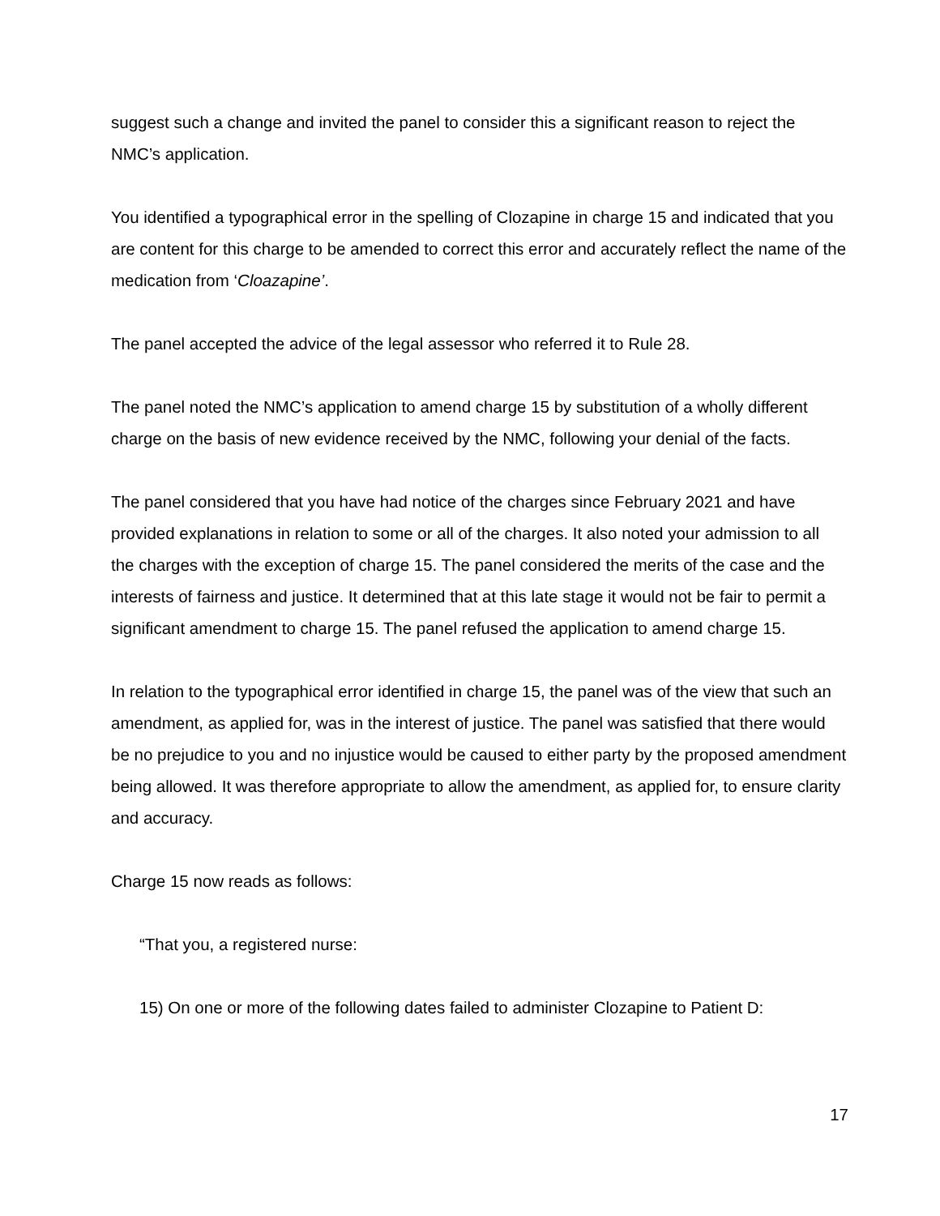suggest such a change and invited the panel to consider this a significant reason to reject the NMC’s application.
You identified a typographical error in the spelling of Clozapine in charge 15 and indicated that you are content for this charge to be amended to correct this error and accurately reflect the name of the medication from ‘Cloazapine’.
The panel accepted the advice of the legal assessor who referred it to Rule 28.
The panel noted the NMC’s application to amend charge 15 by substitution of a wholly different charge on the basis of new evidence received by the NMC, following your denial of the facts.
The panel considered that you have had notice of the charges since February 2021 and have provided explanations in relation to some or all of the charges. It also noted your admission to all the charges with the exception of charge 15. The panel considered the merits of the case and the interests of fairness and justice. It determined that at this late stage it would not be fair to permit a significant amendment to charge 15. The panel refused the application to amend charge 15.
In relation to the typographical error identified in charge 15, the panel was of the view that such an amendment, as applied for, was in the interest of justice. The panel was satisfied that there would be no prejudice to you and no injustice would be caused to either party by the proposed amendment being allowed. It was therefore appropriate to allow the amendment, as applied for, to ensure clarity and accuracy.
Charge 15 now reads as follows:
“That you, a registered nurse:
15) On one or more of the following dates failed to administer Clozapine to Patient D:
17